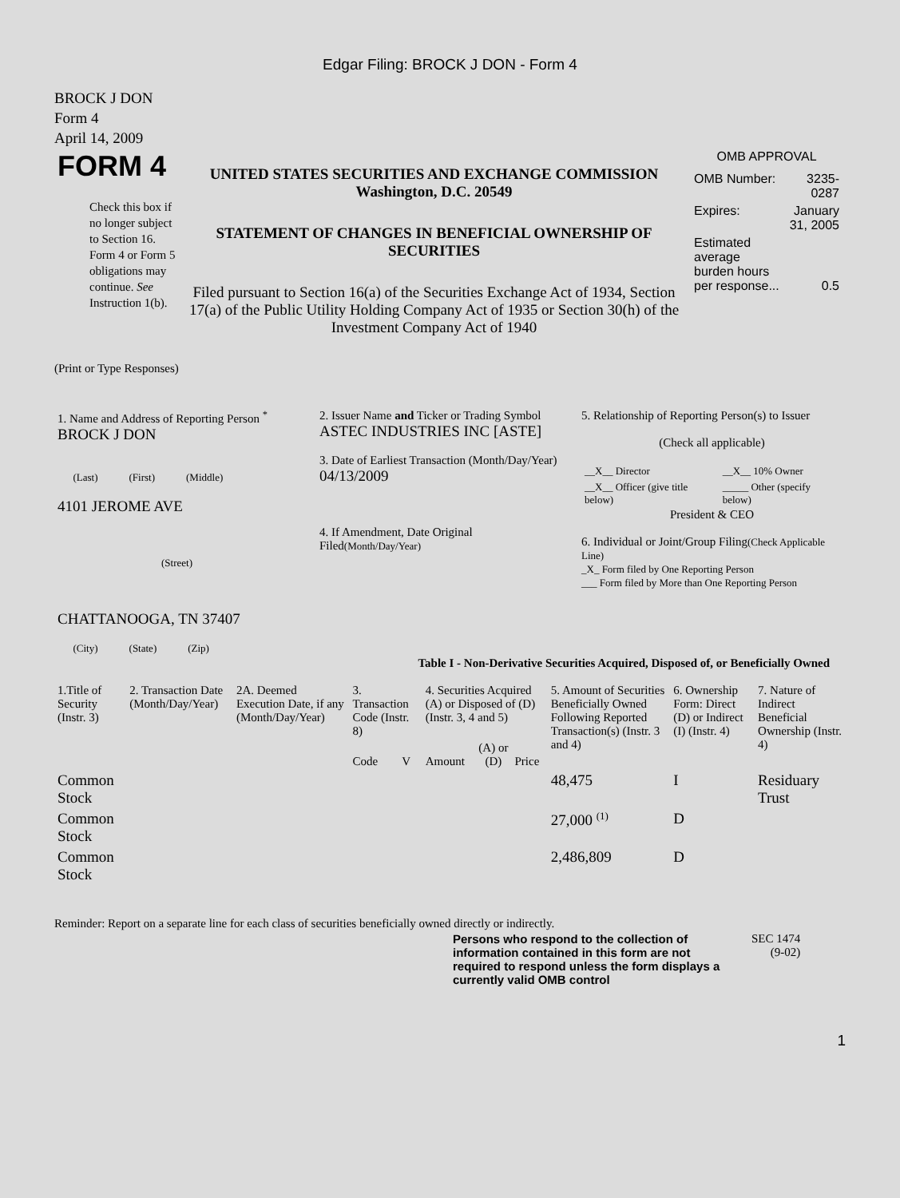Edgar Filing: BROCK J DON - Form 4
BROCK J DON
Form 4
April 14, 2009
| FORM 4 Check this box if no longer subject to Section 16. Form 4 or Form 5 obligations may continue. See Instruction 1(b). | UNITED STATES SECURITIES AND EXCHANGE COMMISSION Washington, D.C. 20549 STATEMENT OF CHANGES IN BENEFICIAL OWNERSHIP OF SECURITIES Filed pursuant to Section 16(a) of the Securities Exchange Act of 1934, Section 17(a) of the Public Utility Holding Company Act of 1935 or Section 30(h) of the Investment Company Act of 1940 | OMB APPROVAL / OMB Number: / 3235-0287 / / Expires: / January 31, 2005 / / Estimated average burden hours per response... / 0.5 / |
(Print or Type Responses)
| 1. Name and Address of Reporting Person <sup>*</sup> BROCK J DON (Last) (First) (Middle) 4101 JEROME AVE (Street) CHATTANOOGA, TN 37407 (City) (State) (Zip) | 2. Issuer Name and Ticker or Trading Symbol ASTEC INDUSTRIES INC [ASTE] 3. Date of Earliest Transaction (Month/Day/Year) 04/13/2009 4. If Amendment, Date Original Filed (Month/Day/Year) | 5. Relationship of Reporting Person(s) to Issuer (Check all applicable) / __X__ Director / __X__ 10% Owner / / __X__ Officer (give title below) / _____ Other (specify below) / President & CEO 6. Individual or Joint/Group Filing (Check Applicable Line) _X_ Form filed by One Reporting Person ___ Form filed by More than One Reporting Person |
Table I - Non-Derivative Securities Acquired, Disposed of, or Beneficially Owned
| 1.Title of Security (Instr. 3) | 2. Transaction Date (Month/Day/Year) | 2A. Deemed Execution Date, if any (Month/Day/Year) | 3. Transaction Code (Instr. 8) | | 4. Securities Acquired (A) or Disposed of (D) (Instr. 3, 4 and 5) | | | 5. Amount of Securities Beneficially Owned Following Reported Transaction(s) (Instr. 3 and 4) | 6. Ownership Form: Direct (D) or Indirect (I) (Instr. 4) | 7. Nature of Indirect Beneficial Ownership (Instr. 4) |
| --- | --- | --- | --- | --- | --- | --- | --- | --- | --- | --- |
| | | | Code | V | Amount | (A) or (D) | Price | | | |
| Common Stock | | | | | | | | 48,475 | I | Residuary Trust |
| Common Stock | | | | | | | | 27,000 <sup>(1)</sup> | D | |
| Common Stock | | | | | | | | 2,486,809 | D | |
Reminder: Report on a separate line for each class of securities beneficially owned directly or indirectly.
| Persons who respond to the collection of information contained in this form are not required to respond unless the form displays a currently valid OMB control | SEC 1474 (9-02) |
1